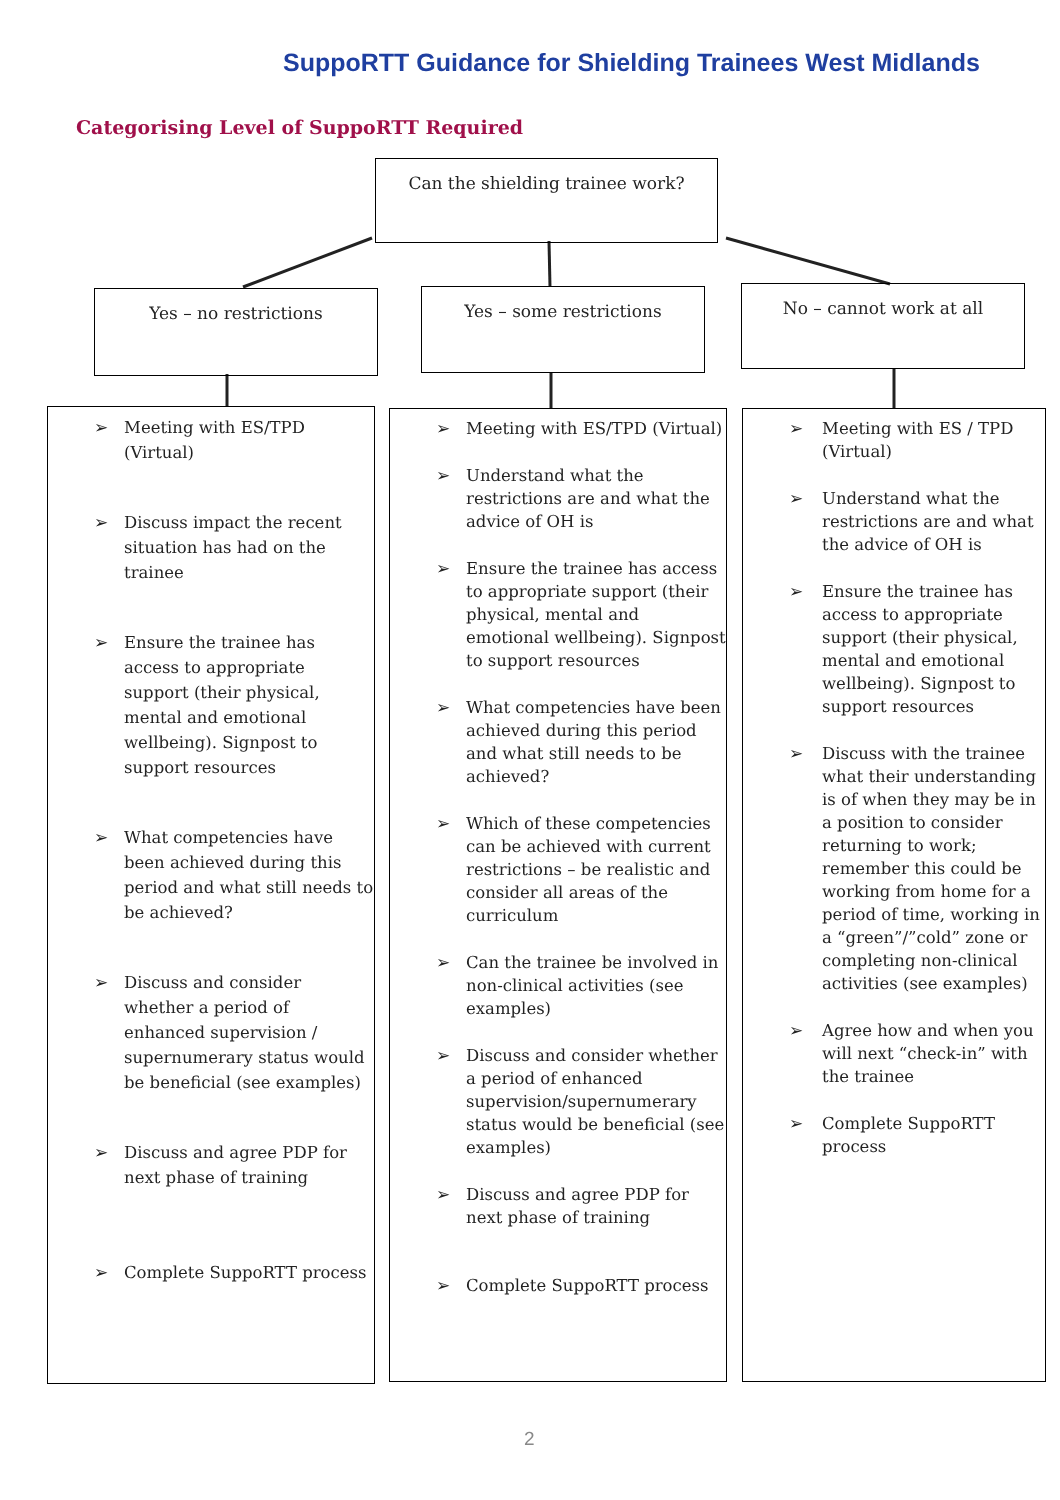SuppoRTT Guidance for Shielding Trainees West Midlands
Categorising Level of SuppoRTT Required
Can the shielding trainee work?
Yes – no restrictions Yes – some restrictions No – cannot work at all
➢ Meeting with ES/TPD (Virtual)
➢ Discuss impact the recent situation has had on the trainee
➢ Ensure the trainee has access to appropriate support (their physical, mental and emotional wellbeing). Signpost to support resources
➢ What competencies have been achieved during this period and what still needs to be achieved?
➢ Discuss and consider whether a period of enhanced supervision / supernumerary status would be beneficial (see examples)
➢ Discuss and agree PDP for next phase of training
➢ Complete SuppoRTT process
➢ Meeting with ES/TPD (Virtual)
➢ Understand what the restrictions are and what the advice of OH is
➢ Ensure the trainee has access to appropriate support (their physical, mental and emotional wellbeing). Signpost to support resources
➢ What competencies have been achieved during this period and what still needs to be achieved?
➢ Which of these competencies can be achieved with current restrictions – be realistic and consider all areas of the curriculum
➢ Can the trainee be involved in non-clinical activities (see examples)
➢ Discuss and consider whether a period of enhanced supervision/supernumerary status would be beneficial (see examples)
➢ Discuss and agree PDP for next phase of training
➢ Complete SuppoRTT process
➢ Meeting with ES / TPD (Virtual)
➢ Understand what the restrictions are and what the advice of OH is
➢ Ensure the trainee has access to appropriate support (their physical, mental and emotional wellbeing). Signpost to support resources
➢ Discuss with the trainee what their understanding is of when they may be in a position to consider returning to work; remember this could be working from home for a period of time, working in a “green”/”cold” zone or completing non-clinical activities (see examples)
➢ Agree how and when you will next “check-in” with the trainee
➢ Complete SuppoRTT process
2